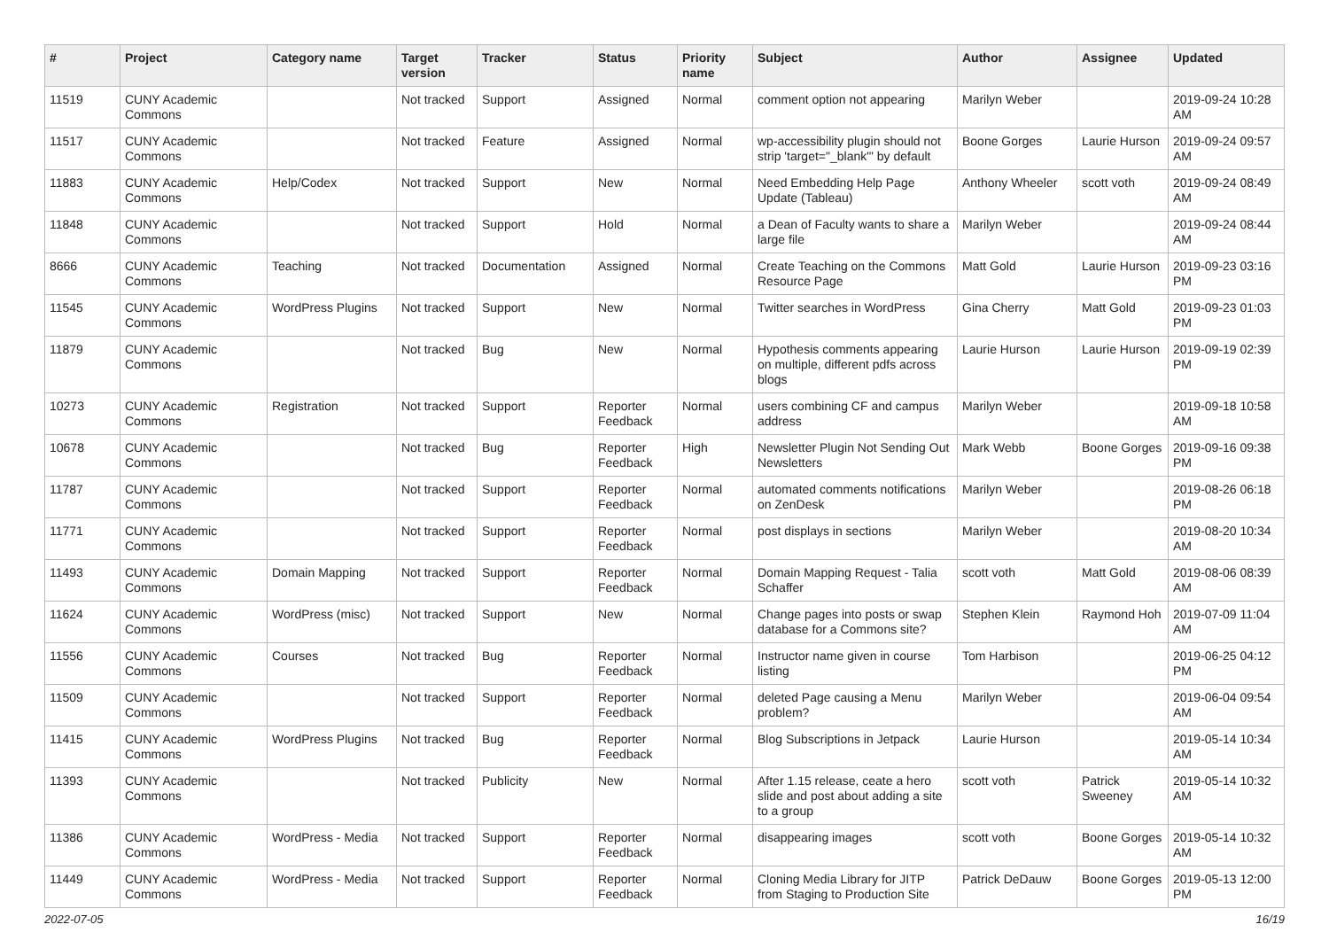| # | Project | Category name | Target version | Tracker | Status | Priority name | Subject | Author | Assignee | Updated |
| --- | --- | --- | --- | --- | --- | --- | --- | --- | --- | --- |
| 11519 | CUNY Academic Commons | | Not tracked | Support | Assigned | Normal | comment option not appearing | Marilyn Weber | | 2019-09-24 10:28 AM |
| 11517 | CUNY Academic Commons | | Not tracked | Feature | Assigned | Normal | wp-accessibility plugin should not strip 'target="_blank"' by default | Boone Gorges | Laurie Hurson | 2019-09-24 09:57 AM |
| 11883 | CUNY Academic Commons | Help/Codex | Not tracked | Support | New | Normal | Need Embedding Help Page Update (Tableau) | Anthony Wheeler | scott voth | 2019-09-24 08:49 AM |
| 11848 | CUNY Academic Commons | | Not tracked | Support | Hold | Normal | a Dean of Faculty wants to share a large file | Marilyn Weber | | 2019-09-24 08:44 AM |
| 8666 | CUNY Academic Commons | Teaching | Not tracked | Documentation | Assigned | Normal | Create Teaching on the Commons Resource Page | Matt Gold | Laurie Hurson | 2019-09-23 03:16 PM |
| 11545 | CUNY Academic Commons | WordPress Plugins | Not tracked | Support | New | Normal | Twitter searches in WordPress | Gina Cherry | Matt Gold | 2019-09-23 01:03 PM |
| 11879 | CUNY Academic Commons | | Not tracked | Bug | New | Normal | Hypothesis comments appearing on multiple, different pdfs across blogs | Laurie Hurson | Laurie Hurson | 2019-09-19 02:39 PM |
| 10273 | CUNY Academic Commons | Registration | Not tracked | Support | Reporter Feedback | Normal | users combining CF and campus address | Marilyn Weber | | 2019-09-18 10:58 AM |
| 10678 | CUNY Academic Commons | | Not tracked | Bug | Reporter Feedback | High | Newsletter Plugin Not Sending Out Newsletters | Mark Webb | Boone Gorges | 2019-09-16 09:38 PM |
| 11787 | CUNY Academic Commons | | Not tracked | Support | Reporter Feedback | Normal | automated comments notifications on ZenDesk | Marilyn Weber | | 2019-08-26 06:18 PM |
| 11771 | CUNY Academic Commons | | Not tracked | Support | Reporter Feedback | Normal | post displays in sections | Marilyn Weber | | 2019-08-20 10:34 AM |
| 11493 | CUNY Academic Commons | Domain Mapping | Not tracked | Support | Reporter Feedback | Normal | Domain Mapping Request - Talia Schaffer | scott voth | Matt Gold | 2019-08-06 08:39 AM |
| 11624 | CUNY Academic Commons | WordPress (misc) | Not tracked | Support | New | Normal | Change pages into posts or swap database for a Commons site? | Stephen Klein | Raymond Hoh | 2019-07-09 11:04 AM |
| 11556 | CUNY Academic Commons | Courses | Not tracked | Bug | Reporter Feedback | Normal | Instructor name given in course listing | Tom Harbison | | 2019-06-25 04:12 PM |
| 11509 | CUNY Academic Commons | | Not tracked | Support | Reporter Feedback | Normal | deleted Page causing a Menu problem? | Marilyn Weber | | 2019-06-04 09:54 AM |
| 11415 | CUNY Academic Commons | WordPress Plugins | Not tracked | Bug | Reporter Feedback | Normal | Blog Subscriptions in Jetpack | Laurie Hurson | | 2019-05-14 10:34 AM |
| 11393 | CUNY Academic Commons | | Not tracked | Publicity | New | Normal | After 1.15 release, ceate a hero slide and post about adding a site to a group | scott voth | Patrick Sweeney | 2019-05-14 10:32 AM |
| 11386 | CUNY Academic Commons | WordPress - Media | Not tracked | Support | Reporter Feedback | Normal | disappearing images | scott voth | Boone Gorges | 2019-05-14 10:32 AM |
| 11449 | CUNY Academic Commons | WordPress - Media | Not tracked | Support | Reporter Feedback | Normal | Cloning Media Library for JITP from Staging to Production Site | Patrick DeDauw | Boone Gorges | 2019-05-13 12:00 PM |
2022-07-05 16/19